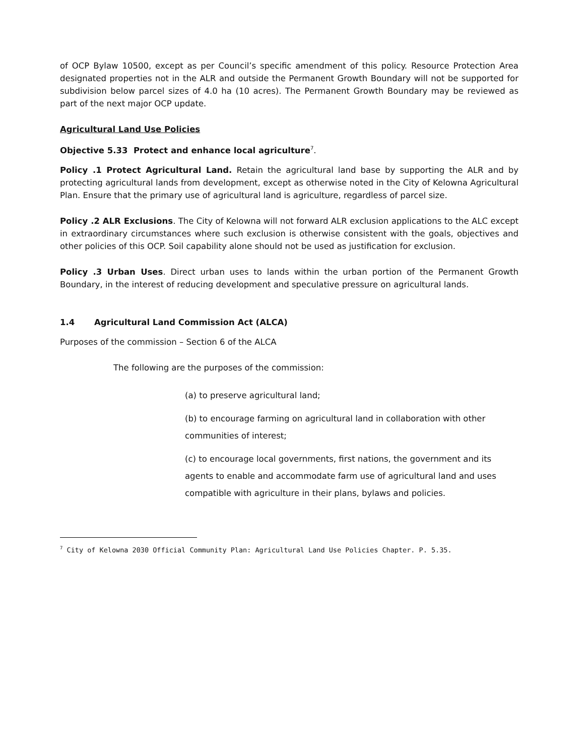of OCP Bylaw 10500, except as per Council’s specific amendment of this policy. Resource Protection Area designated properties not in the ALR and outside the Permanent Growth Boundary will not be supported for subdivision below parcel sizes of 4.0 ha (10 acres). The Permanent Growth Boundary may be reviewed as part of the next major OCP update.
Agricultural Land Use Policies
Objective 5.33 Protect and enhance local agriculture<sup>7</sup>.
Policy .1 Protect Agricultural Land. Retain the agricultural land base by supporting the ALR and by protecting agricultural lands from development, except as otherwise noted in the City of Kelowna Agricultural Plan. Ensure that the primary use of agricultural land is agriculture, regardless of parcel size.
Policy .2 ALR Exclusions. The City of Kelowna will not forward ALR exclusion applications to the ALC except in extraordinary circumstances where such exclusion is otherwise consistent with the goals, objectives and other policies of this OCP. Soil capability alone should not be used as justification for exclusion.
Policy .3 Urban Uses. Direct urban uses to lands within the urban portion of the Permanent Growth Boundary, in the interest of reducing development and speculative pressure on agricultural lands.
1.4 Agricultural Land Commission Act (ALCA)
Purposes of the commission – Section 6 of the ALCA
The following are the purposes of the commission:
(a) to preserve agricultural land;
(b) to encourage farming on agricultural land in collaboration with other communities of interest;
(c) to encourage local governments, first nations, the government and its agents to enable and accommodate farm use of agricultural land and uses compatible with agriculture in their plans, bylaws and policies.
<sup>7</sup> City of Kelowna 2030 Official Community Plan: Agricultural Land Use Policies Chapter. P. 5.35.